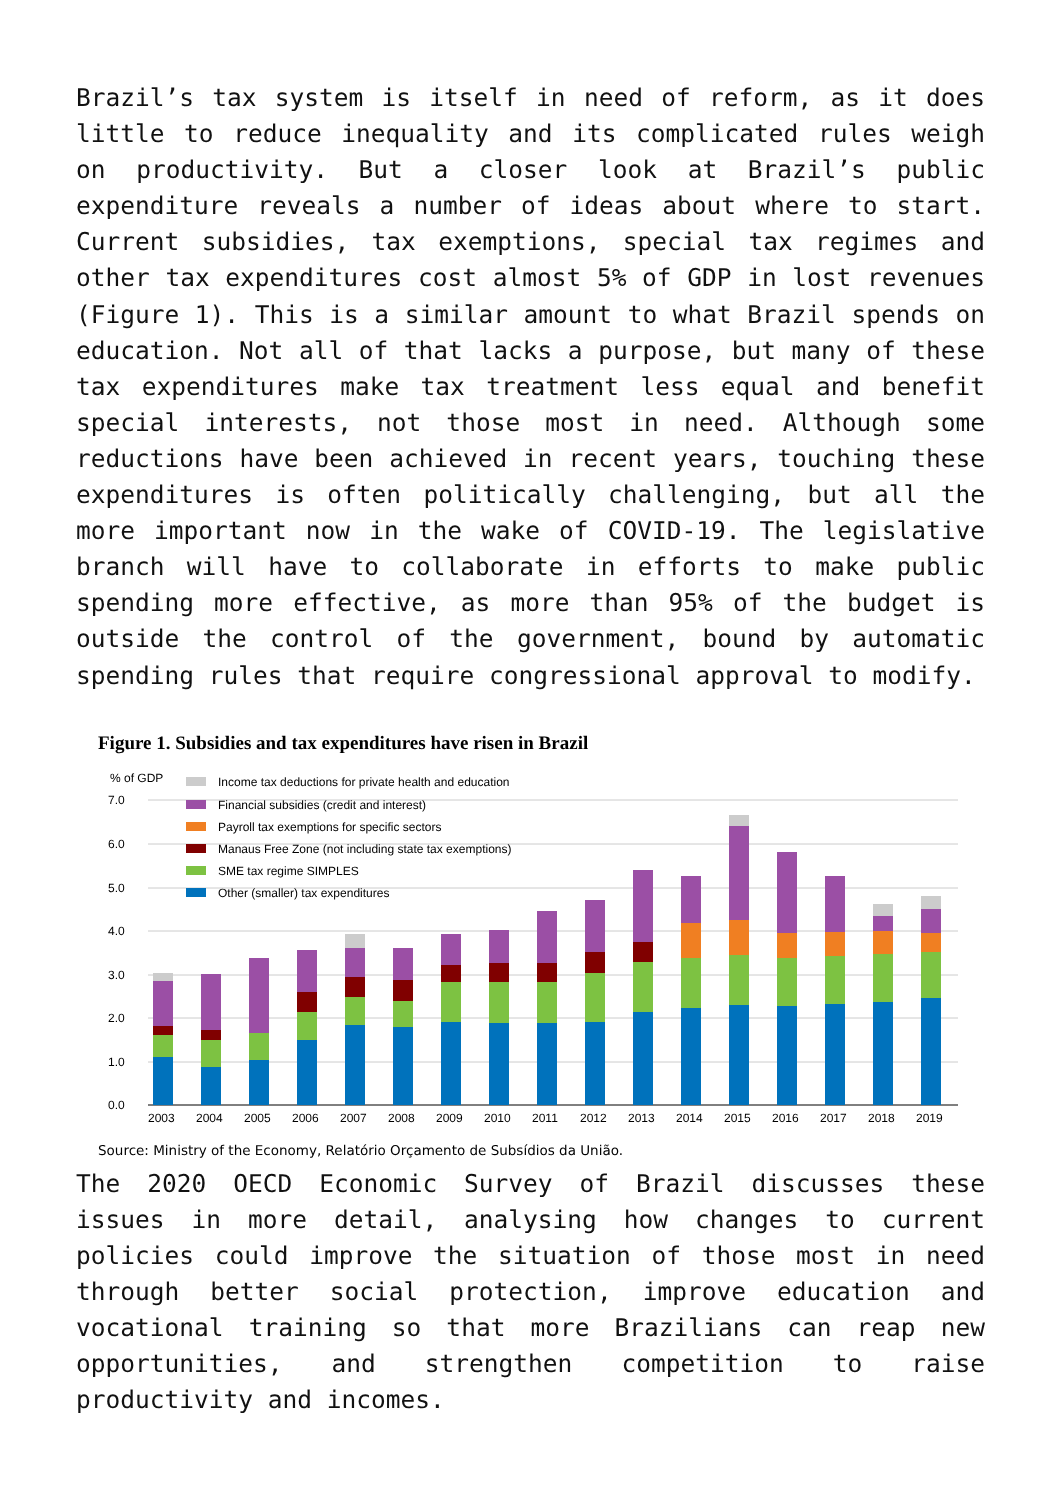Brazil’s tax system is itself in need of reform, as it does little to reduce inequality and its complicated rules weigh on productivity. But a closer look at Brazil’s public expenditure reveals a number of ideas about where to start. Current subsidies, tax exemptions, special tax regimes and other tax expenditures cost almost 5% of GDP in lost revenues (Figure 1). This is a similar amount to what Brazil spends on education. Not all of that lacks a purpose, but many of these tax expenditures make tax treatment less equal and benefit special interests, not those most in need. Although some reductions have been achieved in recent years, touching these expenditures is often politically challenging, but all the more important now in the wake of COVID-19. The legislative branch will have to collaborate in efforts to make public spending more effective, as more than 95% of the budget is outside the control of the government, bound by automatic spending rules that require congressional approval to modify.
Figure 1. Subsidies and tax expenditures have risen in Brazil
% of GDP
7.0
6.0
5.0
4.0
3.0
2.0
1.0
0.0
Income tax deductions for private health and education
Financial subsidies (credit and interest)
Payroll tax exemptions for specific sectors
Manaus Free Zone (not including state tax exemptions)
SME tax regime SIMPLES
Other (smaller) tax expenditures
2003
2004
2005
2006
2007
2008
2009
2010
2011
2012
2013
2014
2015
2016
2017
2018
2019
Source: Ministry of the Economy, Relatório Orçamento de Subsídios da União.
The 2020 OECD Economic Survey of Brazil discusses these issues in more detail, analysing how changes to current policies could improve the situation of those most in need through better social protection, improve education and vocational training so that more Brazilians can reap new opportunities, and strengthen competition to raise productivity and incomes.